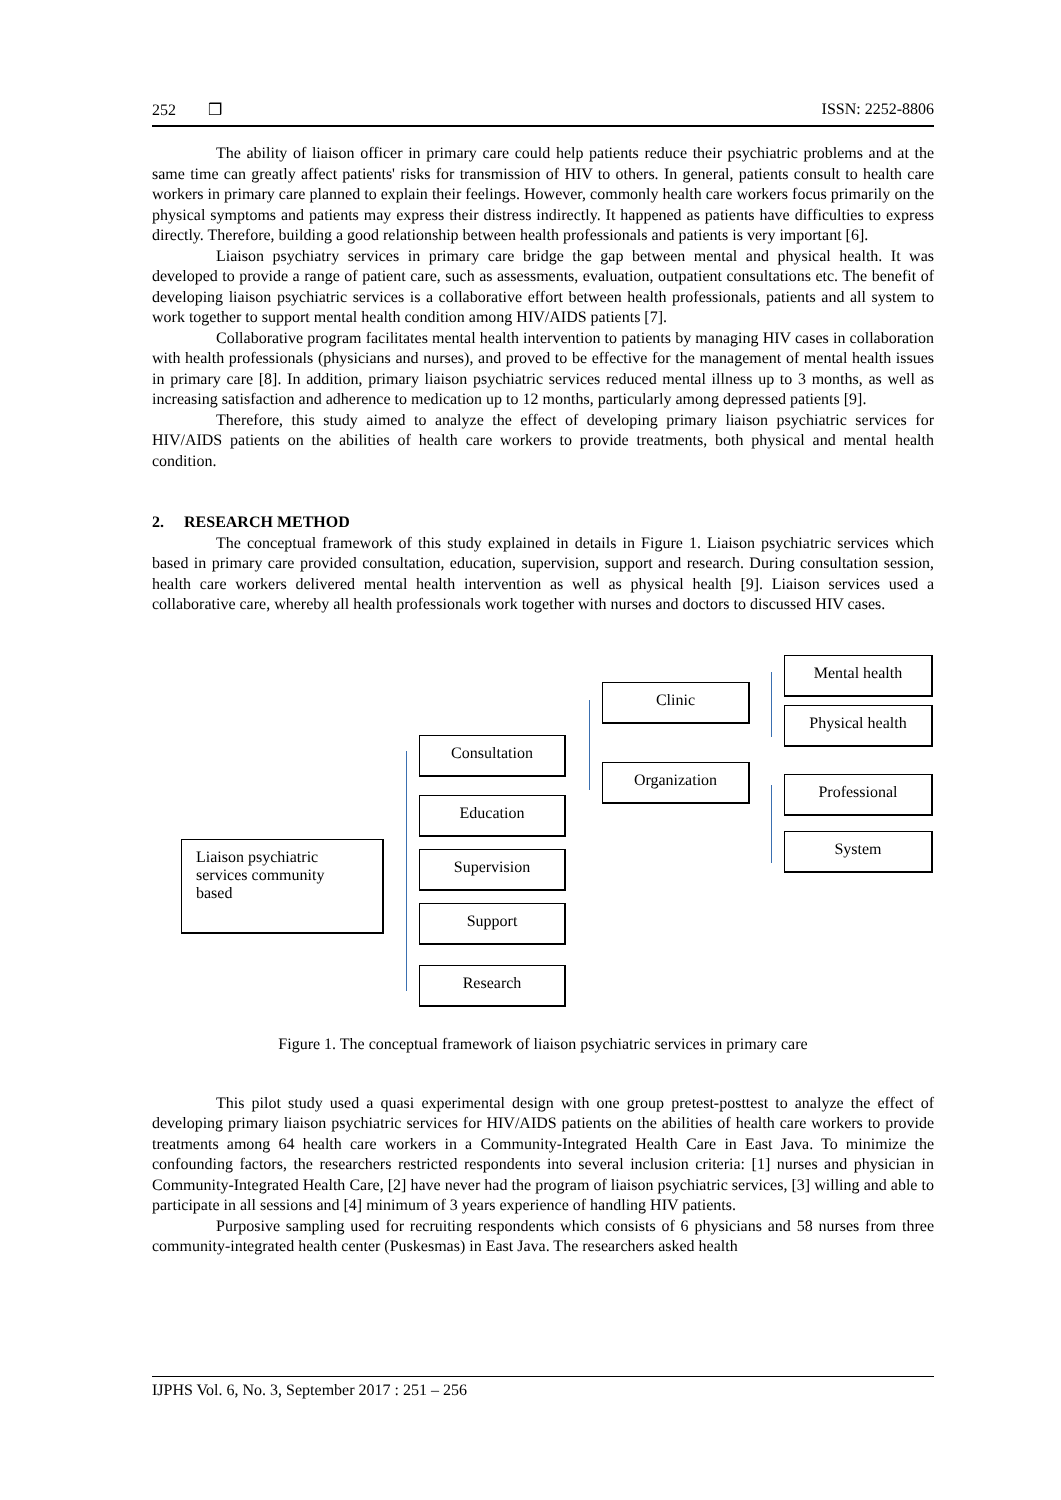252 ❒ ISSN: 2252-8806
The ability of liaison officer in primary care could help patients reduce their psychiatric problems and at the same time can greatly affect patients' risks for transmission of HIV to others. In general, patients consult to health care workers in primary care planned to explain their feelings. However, commonly health care workers focus primarily on the physical symptoms and patients may express their distress indirectly. It happened as patients have difficulties to express directly. Therefore, building a good relationship between health professionals and patients is very important [6].
Liaison psychiatry services in primary care bridge the gap between mental and physical health. It was developed to provide a range of patient care, such as assessments, evaluation, outpatient consultations etc. The benefit of developing liaison psychiatric services is a collaborative effort between health professionals, patients and all system to work together to support mental health condition among HIV/AIDS patients [7].
Collaborative program facilitates mental health intervention to patients by managing HIV cases in collaboration with health professionals (physicians and nurses), and proved to be effective for the management of mental health issues in primary care [8]. In addition, primary liaison psychiatric services reduced mental illness up to 3 months, as well as increasing satisfaction and adherence to medication up to 12 months, particularly among depressed patients [9].
Therefore, this study aimed to analyze the effect of developing primary liaison psychiatric services for HIV/AIDS patients on the abilities of health care workers to provide treatments, both physical and mental health condition.
2. RESEARCH METHOD
The conceptual framework of this study explained in details in Figure 1. Liaison psychiatric services which based in primary care provided consultation, education, supervision, support and research. During consultation session, health care workers delivered mental health intervention as well as physical health [9]. Liaison services used a collaborative care, whereby all health professionals work together with nurses and doctors to discussed HIV cases.
Liaison psychiatric
services community
based
Consultation
Education
Supervision
Support
Research
Clinic
Organization
Mental health
Physical health
Professional
System
Figure 1. The conceptual framework of liaison psychiatric services in primary care
This pilot study used a quasi experimental design with one group pretest-posttest to analyze the effect of developing primary liaison psychiatric services for HIV/AIDS patients on the abilities of health care workers to provide treatments among 64 health care workers in a Community-Integrated Health Care in East Java. To minimize the confounding factors, the researchers restricted respondents into several inclusion criteria: [1] nurses and physician in Community-Integrated Health Care, [2] have never had the program of liaison psychiatric services, [3] willing and able to participate in all sessions and [4] minimum of 3 years experience of handling HIV patients.
Purposive sampling used for recruiting respondents which consists of 6 physicians and 58 nurses from three community-integrated health center (Puskesmas) in East Java. The researchers asked health
IJPHS Vol. 6, No. 3, September 2017 : 251 – 256